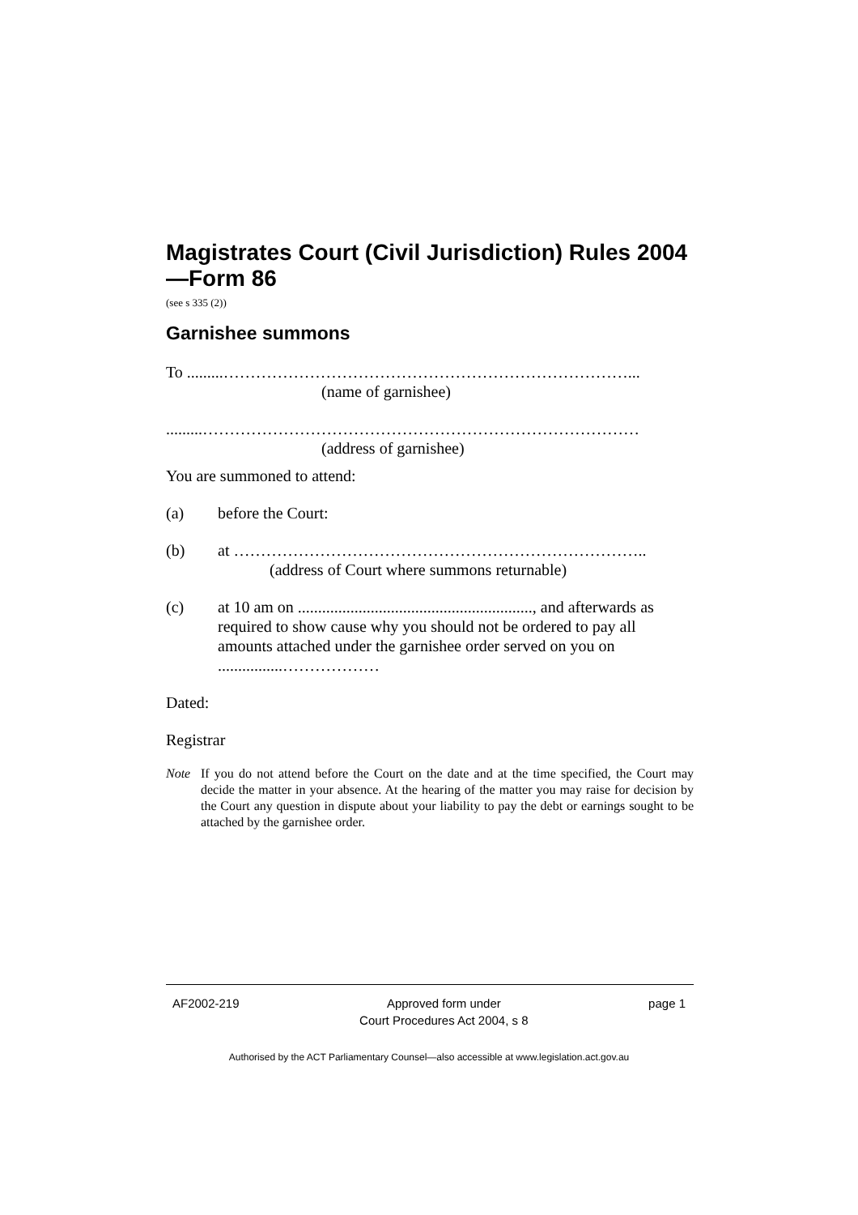Magistrates Court (Civil Jurisdiction) Rules 2004—Form 86
(see s 335 (2))
Garnishee summons
To .........…………………………………………………………………...
(name of garnishee)
.........………………………………………………………………………
(address of garnishee)
You are summoned to attend:
(a) before the Court:
(b) at …………………………………………………………………..
(address of Court where summons returnable)
(c) at 10 am on .........................................................., and afterwards as required to show cause why you should not be ordered to pay all amounts attached under the garnishee order served on you on ................………………
Dated:
Registrar
Note If you do not attend before the Court on the date and at the time specified, the Court may decide the matter in your absence. At the hearing of the matter you may raise for decision by the Court any question in dispute about your liability to pay the debt or earnings sought to be attached by the garnishee order.
AF2002-219 Approved form under
Court Procedures Act 2004, s 8 page 1
Authorised by the ACT Parliamentary Counsel—also accessible at www.legislation.act.gov.au